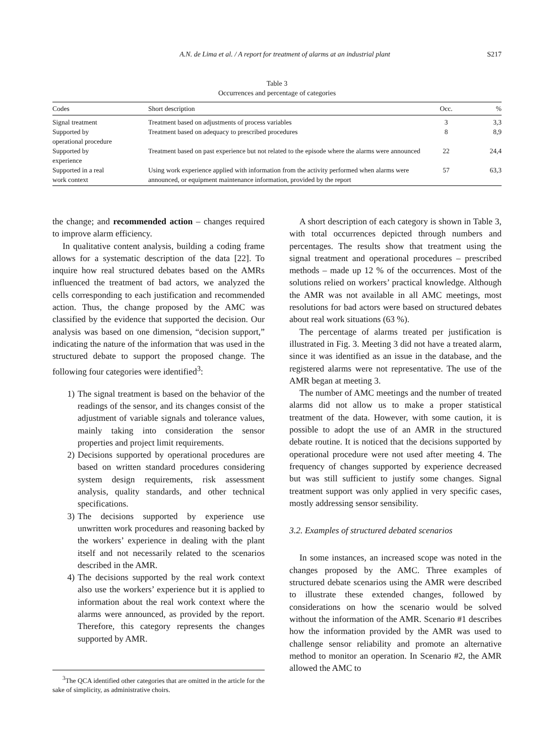A.N. de Lima et al. / A report for treatment of alarms at an industrial plant S217
Table 3
Occurrences and percentage of categories
| Codes | Short description | Occ. | % |
| --- | --- | --- | --- |
| Signal treatment | Treatment based on adjustments of process variables | 3 | 3,3 |
| Supported by operational procedure | Treatment based on adequacy to prescribed procedures | 8 | 8,9 |
| Supported by experience | Treatment based on past experience but not related to the episode where the alarms were announced | 22 | 24,4 |
| Supported in a real work context | Using work experience applied with information from the activity performed when alarms were announced, or equipment maintenance information, provided by the report | 57 | 63,3 |
the change; and recommended action – changes required to improve alarm efficiency.
In qualitative content analysis, building a coding frame allows for a systematic description of the data [22]. To inquire how real structured debates based on the AMRs influenced the treatment of bad actors, we analyzed the cells corresponding to each justification and recommended action. Thus, the change proposed by the AMC was classified by the evidence that supported the decision. Our analysis was based on one dimension, “decision support,” indicating the nature of the information that was used in the structured debate to support the proposed change. The following four categories were identified<sup>3</sup>:
1) The signal treatment is based on the behavior of the readings of the sensor, and its changes consist of the adjustment of variable signals and tolerance values, mainly taking into consideration the sensor properties and project limit requirements.
2) Decisions supported by operational procedures are based on written standard procedures considering system design requirements, risk assessment analysis, quality standards, and other technical specifications.
3) The decisions supported by experience use unwritten work procedures and reasoning backed by the workers’ experience in dealing with the plant itself and not necessarily related to the scenarios described in the AMR.
4) The decisions supported by the real work context also use the workers’ experience but it is applied to information about the real work context where the alarms were announced, as provided by the report. Therefore, this category represents the changes supported by AMR.
<sup>3</sup> The QCA identified other categories that are omitted in the article for the sake of simplicity, as administrative choirs.
A short description of each category is shown in Table 3, with total occurrences depicted through numbers and percentages. The results show that treatment using the signal treatment and operational procedures – prescribed methods – made up 12 % of the occurrences. Most of the solutions relied on workers’ practical knowledge. Although the AMR was not available in all AMC meetings, most resolutions for bad actors were based on structured debates about real work situations (63 %).
The percentage of alarms treated per justification is illustrated in Fig. 3. Meeting 3 did not have a treated alarm, since it was identified as an issue in the database, and the registered alarms were not representative. The use of the AMR began at meeting 3.
The number of AMC meetings and the number of treated alarms did not allow us to make a proper statistical treatment of the data. However, with some caution, it is possible to adopt the use of an AMR in the structured debate routine. It is noticed that the decisions supported by operational procedure were not used after meeting 4. The frequency of changes supported by experience decreased but was still sufficient to justify some changes. Signal treatment support was only applied in very specific cases, mostly addressing sensor sensibility.
3.2. Examples of structured debated scenarios
In some instances, an increased scope was noted in the changes proposed by the AMC. Three examples of structured debate scenarios using the AMR were described to illustrate these extended changes, followed by considerations on how the scenario would be solved without the information of the AMR. Scenario #1 describes how the information provided by the AMR was used to challenge sensor reliability and promote an alternative method to monitor an operation. In Scenario #2, the AMR allowed the AMC to